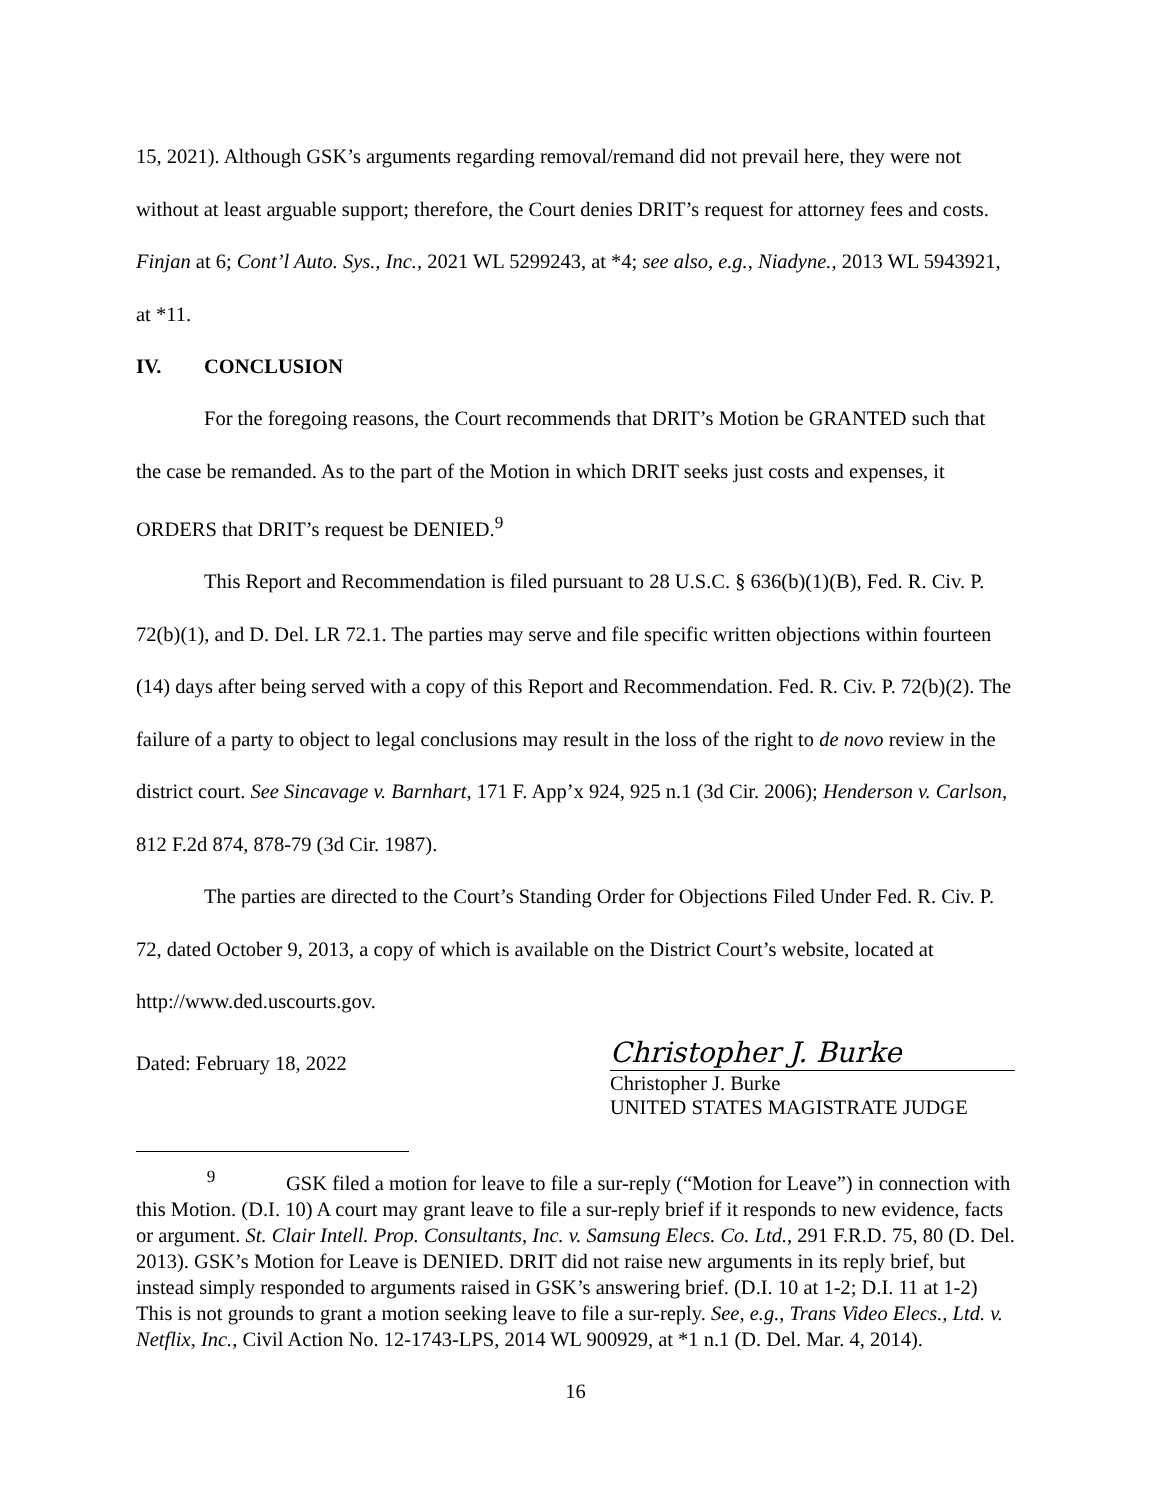15, 2021). Although GSK’s arguments regarding removal/remand did not prevail here, they were not without at least arguable support; therefore, the Court denies DRIT’s request for attorney fees and costs. Finjan at 6; Cont’l Auto. Sys., Inc., 2021 WL 5299243, at *4; see also, e.g., Niadyne., 2013 WL 5943921, at *11.
IV. CONCLUSION
For the foregoing reasons, the Court recommends that DRIT’s Motion be GRANTED such that the case be remanded. As to the part of the Motion in which DRIT seeks just costs and expenses, it ORDERS that DRIT’s request be DENIED.<sup>9</sup>
This Report and Recommendation is filed pursuant to 28 U.S.C. § 636(b)(1)(B), Fed. R. Civ. P. 72(b)(1), and D. Del. LR 72.1. The parties may serve and file specific written objections within fourteen (14) days after being served with a copy of this Report and Recommendation. Fed. R. Civ. P. 72(b)(2). The failure of a party to object to legal conclusions may result in the loss of the right to de novo review in the district court. See Sincavage v. Barnhart, 171 F. App’x 924, 925 n.1 (3d Cir. 2006); Henderson v. Carlson, 812 F.2d 874, 878-79 (3d Cir. 1987).
The parties are directed to the Court’s Standing Order for Objections Filed Under Fed. R. Civ. P. 72, dated October 9, 2013, a copy of which is available on the District Court’s website, located at http://www.ded.uscourts.gov.
Dated: February 18, 2022
Christopher J. Burke
Christopher J. Burke
UNITED STATES MAGISTRATE JUDGE
<sup>9</sup> GSK filed a motion for leave to file a sur-reply (“Motion for Leave”) in connection with this Motion. (D.I. 10) A court may grant leave to file a sur-reply brief if it responds to new evidence, facts or argument. St. Clair Intell. Prop. Consultants, Inc. v. Samsung Elecs. Co. Ltd., 291 F.R.D. 75, 80 (D. Del. 2013). GSK’s Motion for Leave is DENIED. DRIT did not raise new arguments in its reply brief, but instead simply responded to arguments raised in GSK’s answering brief. (D.I. 10 at 1-2; D.I. 11 at 1-2) This is not grounds to grant a motion seeking leave to file a sur-reply. See, e.g., Trans Video Elecs., Ltd. v. Netflix, Inc., Civil Action No. 12-1743-LPS, 2014 WL 900929, at *1 n.1 (D. Del. Mar. 4, 2014).
16